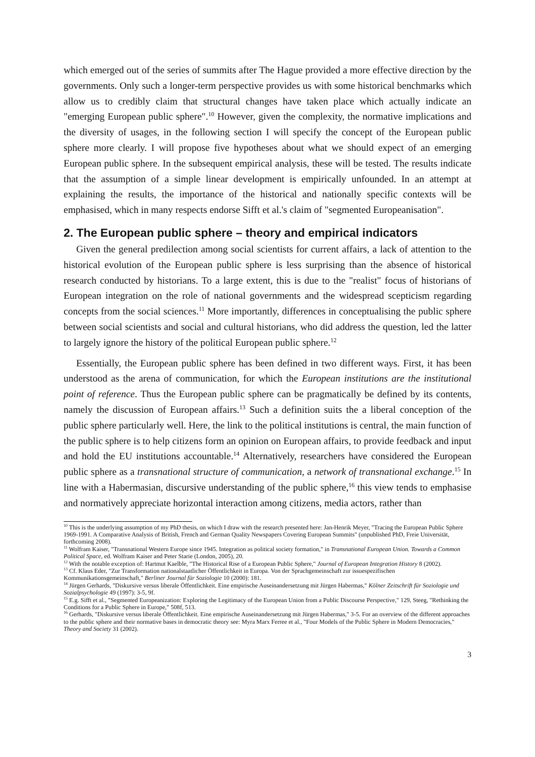which emerged out of the series of summits after The Hague provided a more effective direction by the governments. Only such a longer-term perspective provides us with some historical benchmarks which allow us to credibly claim that structural changes have taken place which actually indicate an "emerging European public sphere".<sup>10</sup> However, given the complexity, the normative implications and the diversity of usages, in the following section I will specify the concept of the European public sphere more clearly. I will propose five hypotheses about what we should expect of an emerging European public sphere. In the subsequent empirical analysis, these will be tested. The results indicate that the assumption of a simple linear development is empirically unfounded. In an attempt at explaining the results, the importance of the historical and nationally specific contexts will be emphasised, which in many respects endorse Sifft et al.'s claim of "segmented Europeanisation".
2. The European public sphere – theory and empirical indicators
Given the general predilection among social scientists for current affairs, a lack of attention to the historical evolution of the European public sphere is less surprising than the absence of historical research conducted by historians. To a large extent, this is due to the "realist" focus of historians of European integration on the role of national governments and the widespread scepticism regarding concepts from the social sciences.<sup>11</sup> More importantly, differences in conceptualising the public sphere between social scientists and social and cultural historians, who did address the question, led the latter to largely ignore the history of the political European public sphere.<sup>12</sup>
Essentially, the European public sphere has been defined in two different ways. First, it has been understood as the arena of communication, for which the European institutions are the institutional point of reference. Thus the European public sphere can be pragmatically be defined by its contents, namely the discussion of European affairs.<sup>13</sup> Such a definition suits the a liberal conception of the public sphere particularly well. Here, the link to the political institutions is central, the main function of the public sphere is to help citizens form an opinion on European affairs, to provide feedback and input and hold the EU institutions accountable.<sup>14</sup> Alternatively, researchers have considered the European public sphere as a transnational structure of communication, a network of transnational exchange.<sup>15</sup> In line with a Habermasian, discursive understanding of the public sphere,<sup>16</sup> this view tends to emphasise and normatively appreciate horizontal interaction among citizens, media actors, rather than
<sup>10</sup> This is the underlying assumption of my PhD thesis, on which I draw with the research presented here: Jan-Henrik Meyer, "Tracing the European Public Sphere 1969-1991. A Comparative Analysis of British, French and German Quality Newspapers Covering European Summits" (unpublished PhD, Freie Universität, forthcoming 2008).
<sup>11</sup> Wolfram Kaiser, "Transnational Western Europe since 1945. Integration as political society formation," in Transnational European Union. Towards a Common Political Space, ed. Wolfram Kaiser and Peter Starie (London, 2005), 20.
<sup>12</sup> With the notable exception of: Hartmut Kaelble, "The Historical Rise of a European Public Sphere," Journal of European Integration History 8 (2002).
<sup>13</sup> Cf. Klaus Eder, "Zur Transformation nationalstaatlicher Öffentlichkeit in Europa. Von der Sprachgemeinschaft zur issuespezifischen Kommunikationsgemeinschaft," Berliner Journal für Soziologie 10 (2000): 181.
<sup>14</sup> Jürgen Gerhards, "Diskursive versus liberale Öffentlichkeit. Eine empirische Auseinandersetzung mit Jürgen Habermas," Kölner Zeitschrift für Soziologie und Sozialpsychologie 49 (1997): 3-5, 9f.
<sup>15</sup> E.g. Sifft et al., "Segmented Europeanization: Exploring the Legitimacy of the European Union from a Public Discourse Perspective," 129, Steeg, "Rethinking the Conditions for a Public Sphere in Europe," 508f, 513.
<sup>16</sup> Gerhards, "Diskursive versus liberale Öffentlichkeit. Eine empirische Auseinandersetzung mit Jürgen Habermas," 3-5. For an overview of the different approaches to the public sphere and their normative bases in democratic theory see: Myra Marx Ferree et al., "Four Models of the Public Sphere in Modern Democracies," Theory and Society 31 (2002).
3